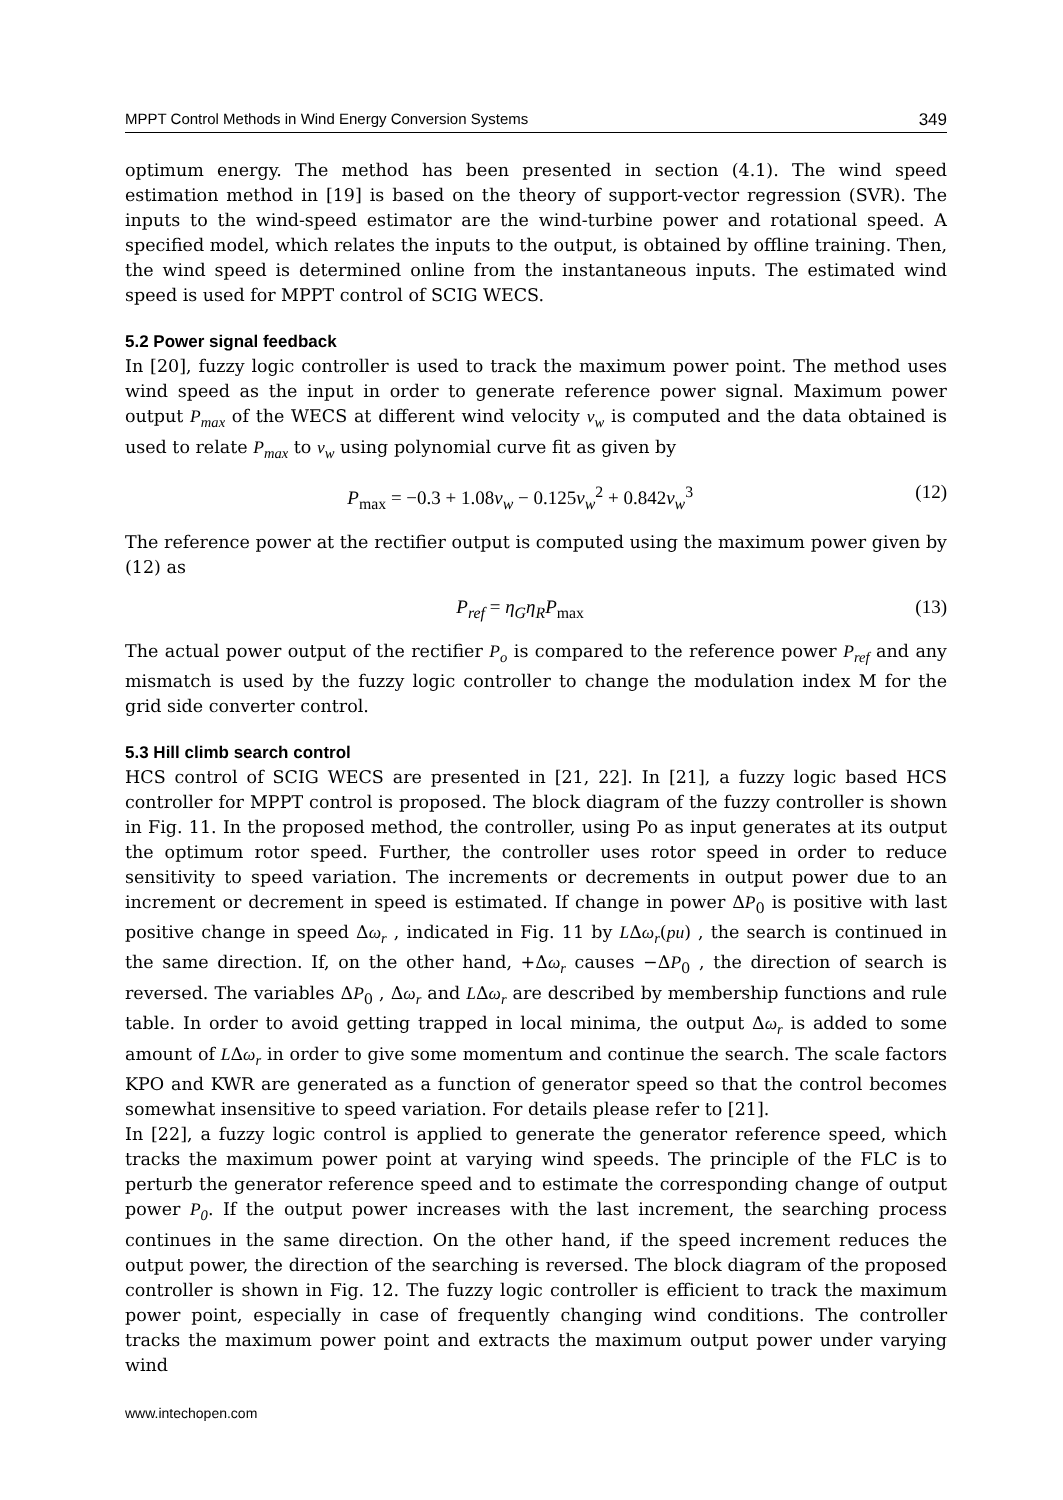MPPT Control Methods in Wind Energy Conversion Systems 349
optimum energy. The method has been presented in section (4.1). The wind speed estimation method in [19] is based on the theory of support-vector regression (SVR). The inputs to the wind-speed estimator are the wind-turbine power and rotational speed. A specified model, which relates the inputs to the output, is obtained by offline training. Then, the wind speed is determined online from the instantaneous inputs. The estimated wind speed is used for MPPT control of SCIG WECS.
5.2 Power signal feedback
In [20], fuzzy logic controller is used to track the maximum power point. The method uses wind speed as the input in order to generate reference power signal. Maximum power output P<sub>max</sub> of the WECS at different wind velocity v<sub>w</sub> is computed and the data obtained is used to relate P<sub>max</sub> to v<sub>w</sub> using polynomial curve fit as given by
P<sub>max</sub> = −0.3 + 1.08v<sub>w</sub> − 0.125v<sub>w</sub><sup>2</sup> + 0.842v<sub>w</sub><sup>3</sup> (12)
The reference power at the rectifier output is computed using the maximum power given by (12) as
P<sub>ref</sub> = η<sub>G</sub>η<sub>R</sub>P<sub>max</sub> (13)
The actual power output of the rectifier P<sub>o</sub> is compared to the reference power P<sub>ref</sub> and any mismatch is used by the fuzzy logic controller to change the modulation index M for the grid side converter control.
5.3 Hill climb search control
HCS control of SCIG WECS are presented in [21, 22]. In [21], a fuzzy logic based HCS controller for MPPT control is proposed. The block diagram of the fuzzy controller is shown in Fig. 11. In the proposed method, the controller, using Po as input generates at its output the optimum rotor speed. Further, the controller uses rotor speed in order to reduce sensitivity to speed variation. The increments or decrements in output power due to an increment or decrement in speed is estimated. If change in power ΔP<sub>0</sub> is positive with last positive change in speed Δω<sub>r</sub> , indicated in Fig. 11 by LΔω<sub>r</sub>(pu) , the search is continued in the same direction. If, on the other hand, +Δω<sub>r</sub> causes −ΔP<sub>0</sub> , the direction of search is reversed. The variables ΔP<sub>0</sub> , Δω<sub>r</sub> and LΔω<sub>r</sub> are described by membership functions and rule table. In order to avoid getting trapped in local minima, the output Δω<sub>r</sub> is added to some amount of LΔω<sub>r</sub> in order to give some momentum and continue the search. The scale factors KPO and KWR are generated as a function of generator speed so that the control becomes somewhat insensitive to speed variation. For details please refer to [21].
In [22], a fuzzy logic control is applied to generate the generator reference speed, which tracks the maximum power point at varying wind speeds. The principle of the FLC is to perturb the generator reference speed and to estimate the corresponding change of output power P<sub>0</sub>. If the output power increases with the last increment, the searching process continues in the same direction. On the other hand, if the speed increment reduces the output power, the direction of the searching is reversed. The block diagram of the proposed controller is shown in Fig. 12. The fuzzy logic controller is efficient to track the maximum power point, especially in case of frequently changing wind conditions. The controller tracks the maximum power point and extracts the maximum output power under varying wind
www.intechopen.com